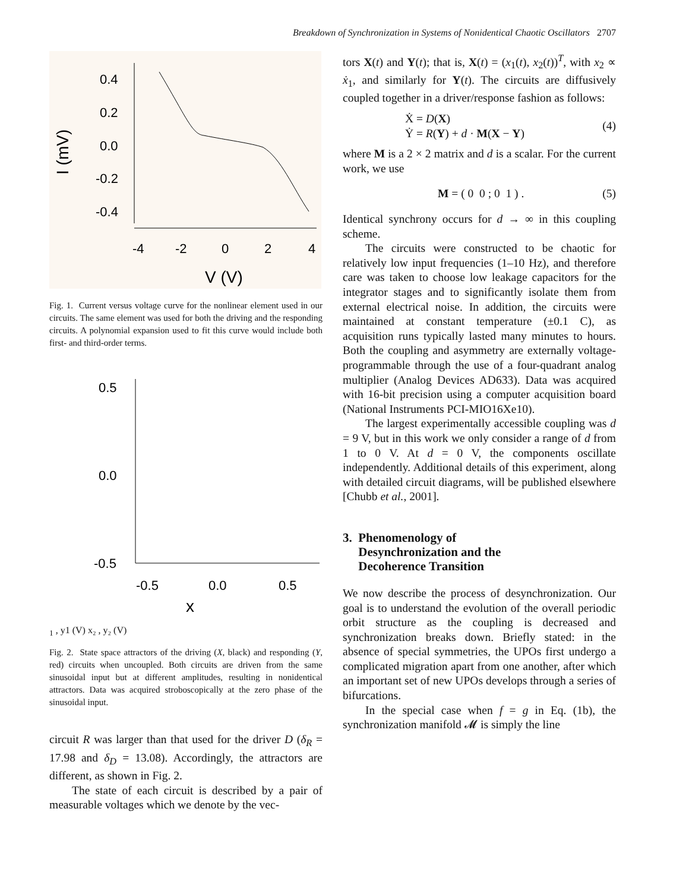Breakdown of Synchronization in Systems of Nonidentical Chaotic Oscillators 2707
0.4
0.2
0.0
-0.2
-0.4
-4
-2
0
2
4
V (V)
I (mV)
Fig. 1. Current versus voltage curve for the nonlinear element used in our circuits. The same element was used for both the driving and the responding circuits. A polynomial expansion used to fit this curve would include both first- and third-order terms.
0.5
0.0
-0.5
-0.5
0.0
0.5
x1 , y1 (V)
x₂ , y₂ (V)
Fig. 2. State space attractors of the driving (X, black) and responding (Y, red) circuits when uncoupled. Both circuits are driven from the same sinusoidal input but at different amplitudes, resulting in nonidentical attractors. Data was acquired stroboscopically at the zero phase of the sinusoidal input.
circuit R was larger than that used for the driver D (δ<sub>R</sub> = 17.98 and δ<sub>D</sub> = 13.08). Accordingly, the attractors are different, as shown in Fig. 2.
The state of each circuit is described by a pair of measurable voltages which we denote by the vec-
tors X(t) and Y(t); that is, X(t) = (x<sub>1</sub>(t), x<sub>2</sub>(t))<sup>T</sup>, with x<sub>2</sub> ∝ ẋ<sub>1</sub>, and similarly for Y(t). The circuits are diffusively coupled together in a driver/response fashion as follows:
Ẋ = D(X)
Ẏ = R(Y) + d · M(X − Y)
(4)
where M is a 2 × 2 matrix and d is a scalar. For the current work, we use
M = ( 0 0 ; 0 1 ) . (5)
Identical synchrony occurs for d → ∞ in this coupling scheme.
The circuits were constructed to be chaotic for relatively low input frequencies (1–10 Hz), and therefore care was taken to choose low leakage capacitors for the integrator stages and to significantly isolate them from external electrical noise. In addition, the circuits were maintained at constant temperature (±0.1 C), as acquisition runs typically lasted many minutes to hours. Both the coupling and asymmetry are externally voltage-programmable through the use of a four-quadrant analog multiplier (Analog Devices AD633). Data was acquired with 16-bit precision using a computer acquisition board (National Instruments PCI-MIO16Xe10).
The largest experimentally accessible coupling was d = 9 V, but in this work we only consider a range of d from 1 to 0 V. At d = 0 V, the components oscillate independently. Additional details of this experiment, along with detailed circuit diagrams, will be published elsewhere [Chubb et al., 2001].
3. Phenomenology of
Desynchronization and the
Decoherence Transition
We now describe the process of desynchronization. Our goal is to understand the evolution of the overall periodic orbit structure as the coupling is decreased and synchronization breaks down. Briefly stated: in the absence of special symmetries, the UPOs first undergo a complicated migration apart from one another, after which an important set of new UPOs develops through a series of bifurcations.
In the special case when f = g in Eq. (1b), the synchronization manifold 𝓜 is simply the line